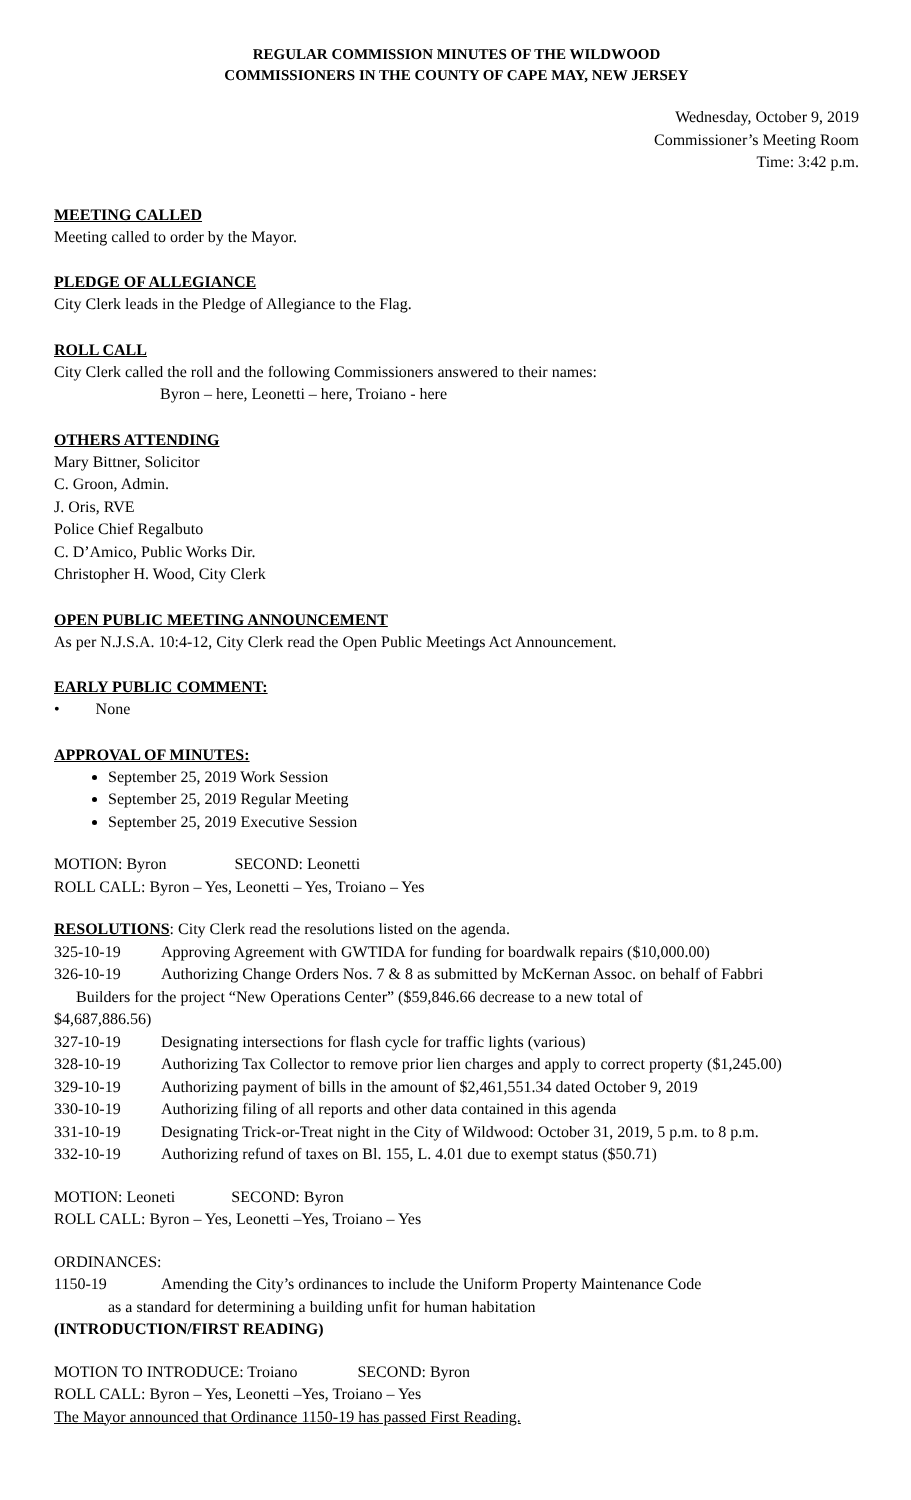REGULAR COMMISSION MINUTES OF THE WILDWOOD
COMMISSIONERS IN THE COUNTY OF CAPE MAY, NEW JERSEY
Wednesday, October 9, 2019
Commissioner’s Meeting Room
Time: 3:42 p.m.
MEETING CALLED
Meeting called to order by the Mayor.
PLEDGE OF ALLEGIANCE
City Clerk leads in the Pledge of Allegiance to the Flag.
ROLL CALL
City Clerk called the roll and the following Commissioners answered to their names:
Byron – here, Leonetti – here, Troiano - here
OTHERS ATTENDING
Mary Bittner, Solicitor
C. Groon, Admin.
J. Oris, RVE
Police Chief Regalbuto
C. D’Amico, Public Works Dir.
Christopher H. Wood, City Clerk
OPEN PUBLIC MEETING ANNOUNCEMENT
As per N.J.S.A. 10:4-12, City Clerk read the Open Public Meetings Act Announcement.
EARLY PUBLIC COMMENT:
• None
APPROVAL OF MINUTES:
September 25, 2019 Work Session
September 25, 2019 Regular Meeting
September 25, 2019 Executive Session
MOTION: Byron SECOND: Leonetti
ROLL CALL: Byron – Yes, Leonetti – Yes, Troiano – Yes
RESOLUTIONS: City Clerk read the resolutions listed on the agenda.
325-10-19 Approving Agreement with GWTIDA for funding for boardwalk repairs ($10,000.00)
326-10-19 Authorizing Change Orders Nos. 7 & 8 as submitted by McKernan Assoc. on behalf of Fabbri
Builders for the project “New Operations Center” ($59,846.66 decrease to a new total of
$4,687,886.56)
327-10-19 Designating intersections for flash cycle for traffic lights (various)
328-10-19 Authorizing Tax Collector to remove prior lien charges and apply to correct property ($1,245.00)
329-10-19 Authorizing payment of bills in the amount of $2,461,551.34 dated October 9, 2019
330-10-19 Authorizing filing of all reports and other data contained in this agenda
331-10-19 Designating Trick-or-Treat night in the City of Wildwood: October 31, 2019, 5 p.m. to 8 p.m.
332-10-19 Authorizing refund of taxes on Bl. 155, L. 4.01 due to exempt status ($50.71)
MOTION: Leoneti SECOND: Byron
ROLL CALL: Byron – Yes, Leonetti –Yes, Troiano – Yes
ORDINANCES:
1150-19 Amending the City’s ordinances to include the Uniform Property Maintenance Code
as a standard for determining a building unfit for human habitation
(INTRODUCTION/FIRST READING)
MOTION TO INTRODUCE: Troiano SECOND: Byron
ROLL CALL: Byron – Yes, Leonetti –Yes, Troiano – Yes
The Mayor announced that Ordinance 1150-19 has passed First Reading.